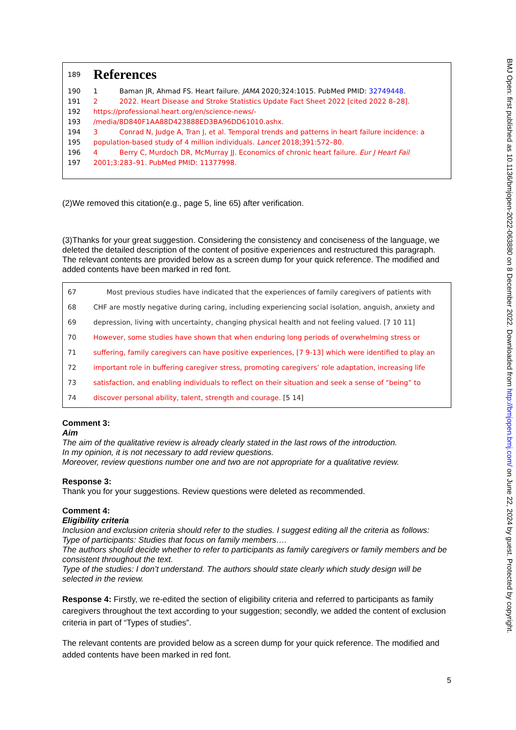189
References
190 1 Baman JR, Ahmad FS. Heart failure. JAMA 2020;324:1015. PubMed PMID: 32749448.
191 2 2022. Heart Disease and Stroke Statistics Update Fact Sheet 2022 [cited 2022 8–28].
192 https://professional.heart.org/en/science-news/-
193 /media/8D840F1AA88D423888ED3BA96DD61010.ashx.
194 3 Conrad N, Judge A, Tran J, et al. Temporal trends and patterns in heart failure incidence: a
195 population-based study of 4 million individuals. Lancet 2018;391:572–80.
196 4 Berry C, Murdoch DR, McMurray JJ. Economics of chronic heart failure. Eur J Heart Fail
197 2001;3:283–91. PubMed PMID: 11377998.
(2)We removed this citation(e.g., page 5, line 65) after verification.
(3)Thanks for your great suggestion. Considering the consistency and conciseness of the language, we deleted the detailed description of the content of positive experiences and restructured this paragraph. The relevant contents are provided below as a screen dump for your quick reference. The modified and added contents have been marked in red font.
67 Most previous studies have indicated that the experiences of family caregivers of patients with
68 CHF are mostly negative during caring, including experiencing social isolation, anguish, anxiety and
69 depression, living with uncertainty, changing physical health and not feeling valued. [7 10 11]
70 However, some studies have shown that when enduring long periods of overwhelming stress or
71 suffering, family caregivers can have positive experiences, [7 9-13] which were identified to play an
72 important role in buffering caregiver stress, promoting caregivers’ role adaptation, increasing life
73 satisfaction, and enabling individuals to reflect on their situation and seek a sense of “being” to
74 discover personal ability, talent, strength and courage. [5 14]
Comment 3:
Aim
The aim of the qualitative review is already clearly stated in the last rows of the introduction.
In my opinion, it is not necessary to add review questions.
Moreover, review questions number one and two are not appropriate for a qualitative review.
Response 3:
Thank you for your suggestions. Review questions were deleted as recommended.
Comment 4:
Eligibility criteria
Inclusion and exclusion criteria should refer to the studies. I suggest editing all the criteria as follows:
Type of participants: Studies that focus on family members….
The authors should decide whether to refer to participants as family caregivers or family members and be consistent throughout the text.
Type of the studies: I don’t understand. The authors should state clearly which study design will be selected in the review.
Response 4: Firstly, we re-edited the section of eligibility criteria and referred to participants as family caregivers throughout the text according to your suggestion; secondly, we added the content of exclusion criteria in part of “Types of studies”.
The relevant contents are provided below as a screen dump for your quick reference. The modified and added contents have been marked in red font.
5
BMJ Open: first published as 10.1136/bmjopen-2022-063880 on 8 December 2022. Downloaded from http://bmjopen.bmj.com/ on June 22, 2024 by guest. Protected by copyright.